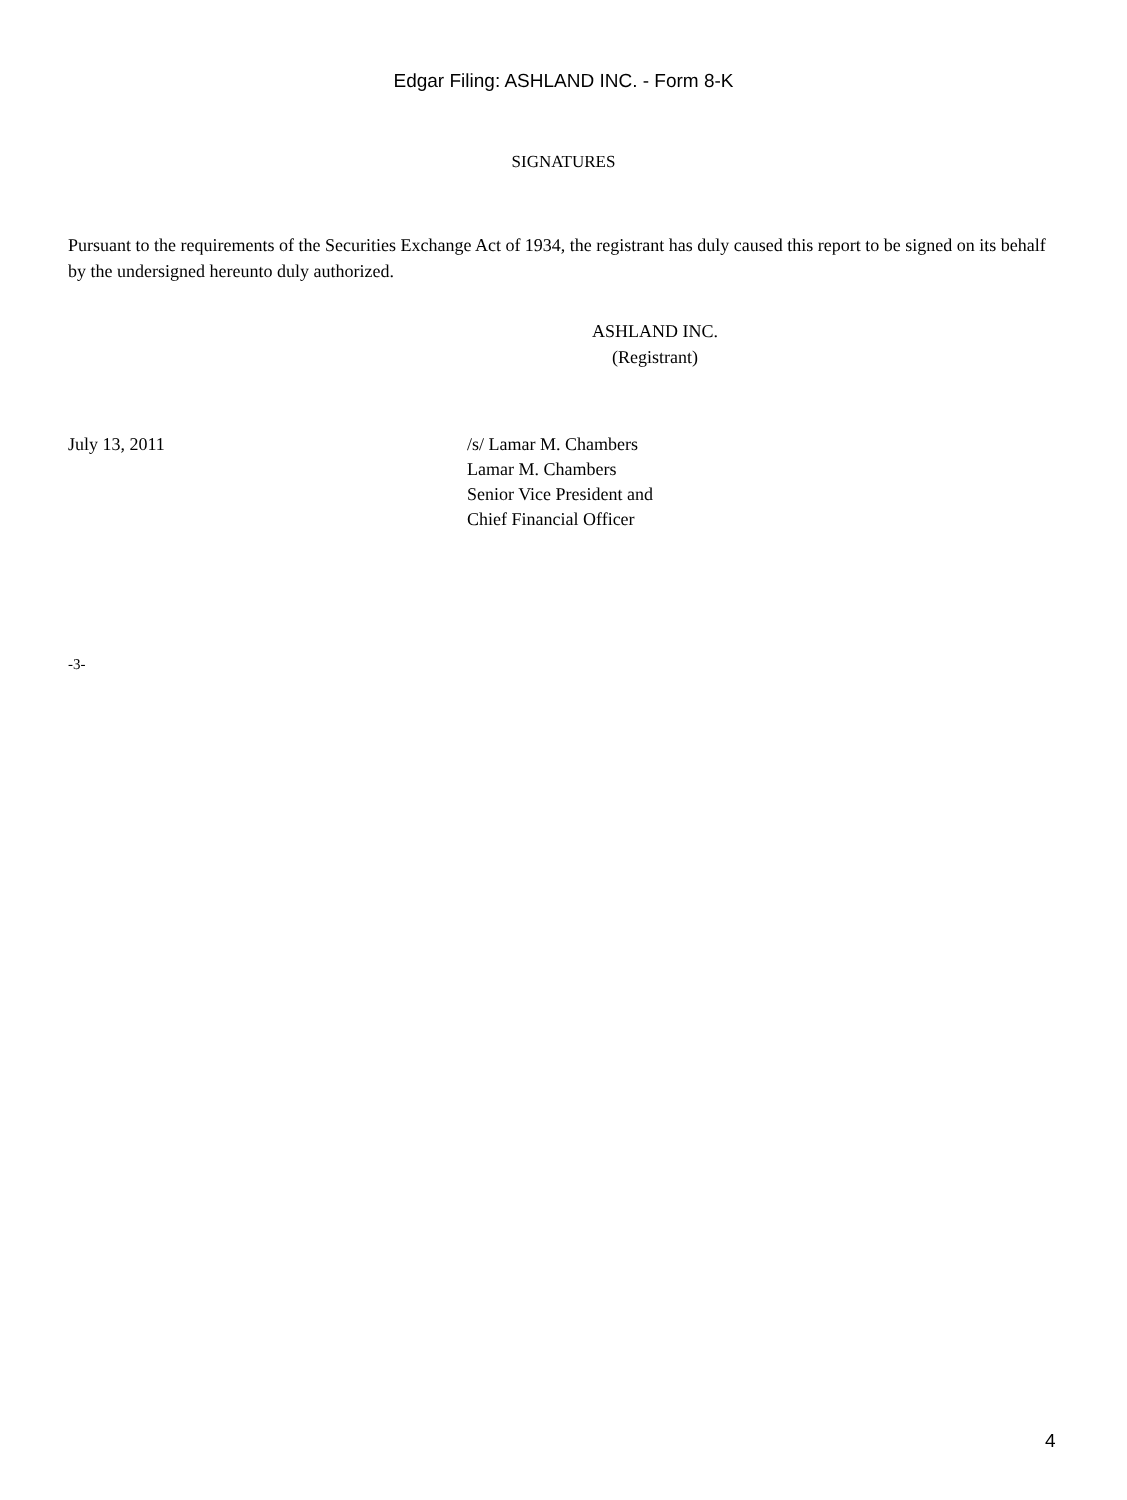Edgar Filing: ASHLAND INC. - Form 8-K
SIGNATURES
Pursuant to the requirements of the Securities Exchange Act of 1934, the registrant has duly caused this report to be signed on its behalf by the undersigned hereunto duly authorized.
ASHLAND INC.
(Registrant)
July 13, 2011 /s/ Lamar M. Chambers
Lamar M. Chambers
Senior Vice President and
Chief Financial Officer
-3-
4